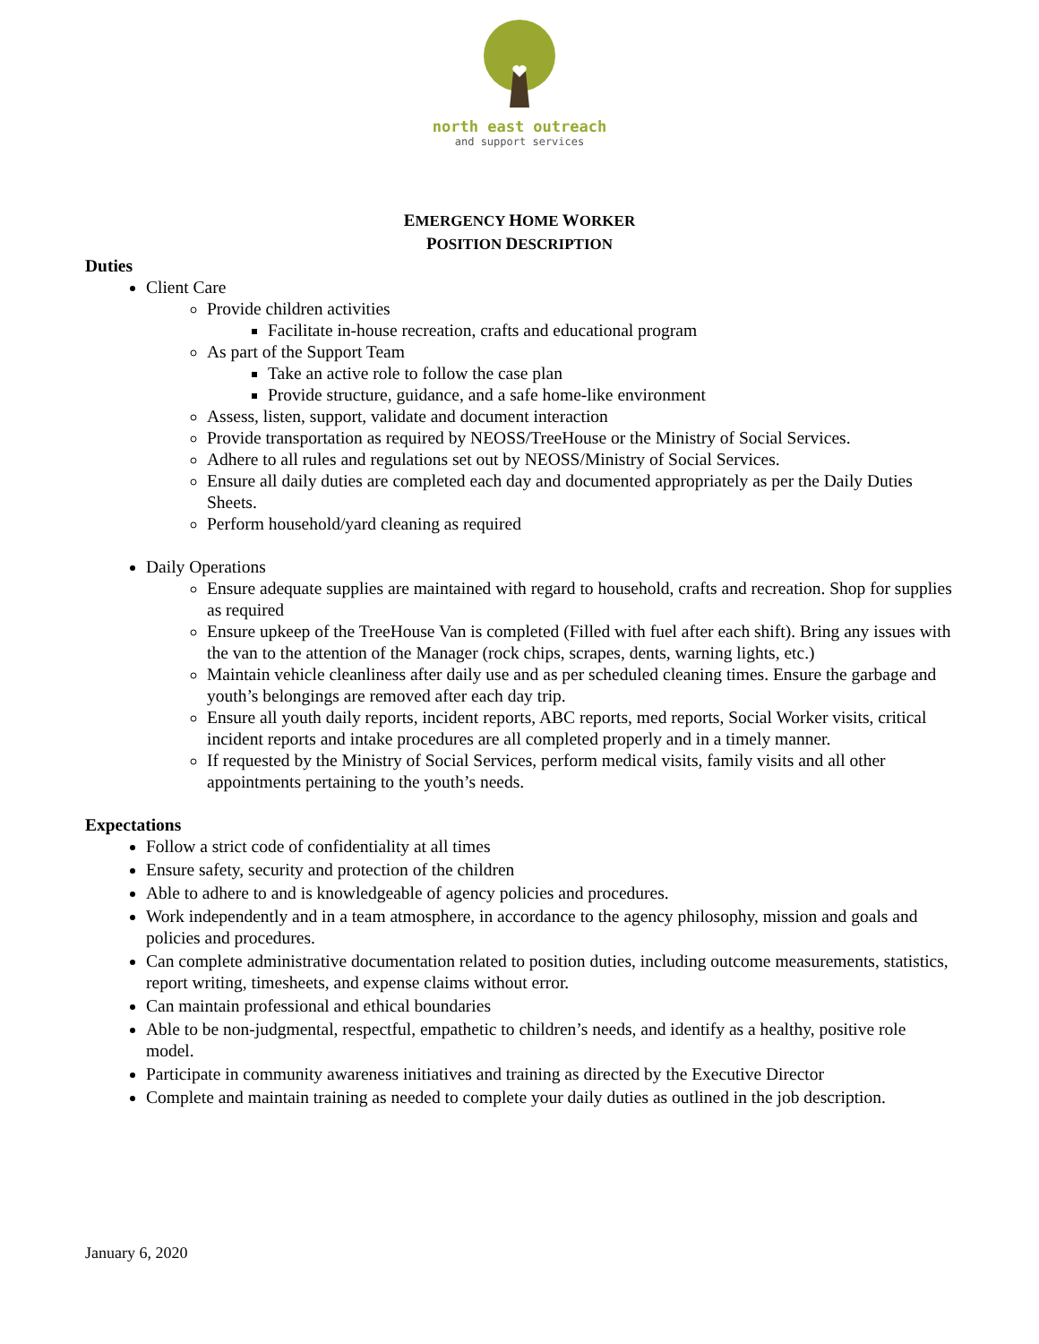north east outreach
and support services
EMERGENCY HOME WORKER
POSITION DESCRIPTION
Duties
Client Care
Provide children activities
Facilitate in-house recreation, crafts and educational program
As part of the Support Team
Take an active role to follow the case plan
Provide structure, guidance, and a safe home-like environment
Assess, listen, support, validate and document interaction
Provide transportation as required by NEOSS/TreeHouse or the Ministry of Social Services.
Adhere to all rules and regulations set out by NEOSS/Ministry of Social Services.
Ensure all daily duties are completed each day and documented appropriately as per the Daily Duties Sheets.
Perform household/yard cleaning as required
Daily Operations
Ensure adequate supplies are maintained with regard to household, crafts and recreation. Shop for supplies as required
Ensure upkeep of the TreeHouse Van is completed (Filled with fuel after each shift). Bring any issues with the van to the attention of the Manager (rock chips, scrapes, dents, warning lights, etc.)
Maintain vehicle cleanliness after daily use and as per scheduled cleaning times. Ensure the garbage and youth’s belongings are removed after each day trip.
Ensure all youth daily reports, incident reports, ABC reports, med reports, Social Worker visits, critical incident reports and intake procedures are all completed properly and in a timely manner.
If requested by the Ministry of Social Services, perform medical visits, family visits and all other appointments pertaining to the youth’s needs.
Expectations
Follow a strict code of confidentiality at all times
Ensure safety, security and protection of the children
Able to adhere to and is knowledgeable of agency policies and procedures.
Work independently and in a team atmosphere, in accordance to the agency philosophy, mission and goals and policies and procedures.
Can complete administrative documentation related to position duties, including outcome measurements, statistics, report writing, timesheets, and expense claims without error.
Can maintain professional and ethical boundaries
Able to be non-judgmental, respectful, empathetic to children’s needs, and identify as a healthy, positive role model.
Participate in community awareness initiatives and training as directed by the Executive Director
Complete and maintain training as needed to complete your daily duties as outlined in the job description.
January 6, 2020